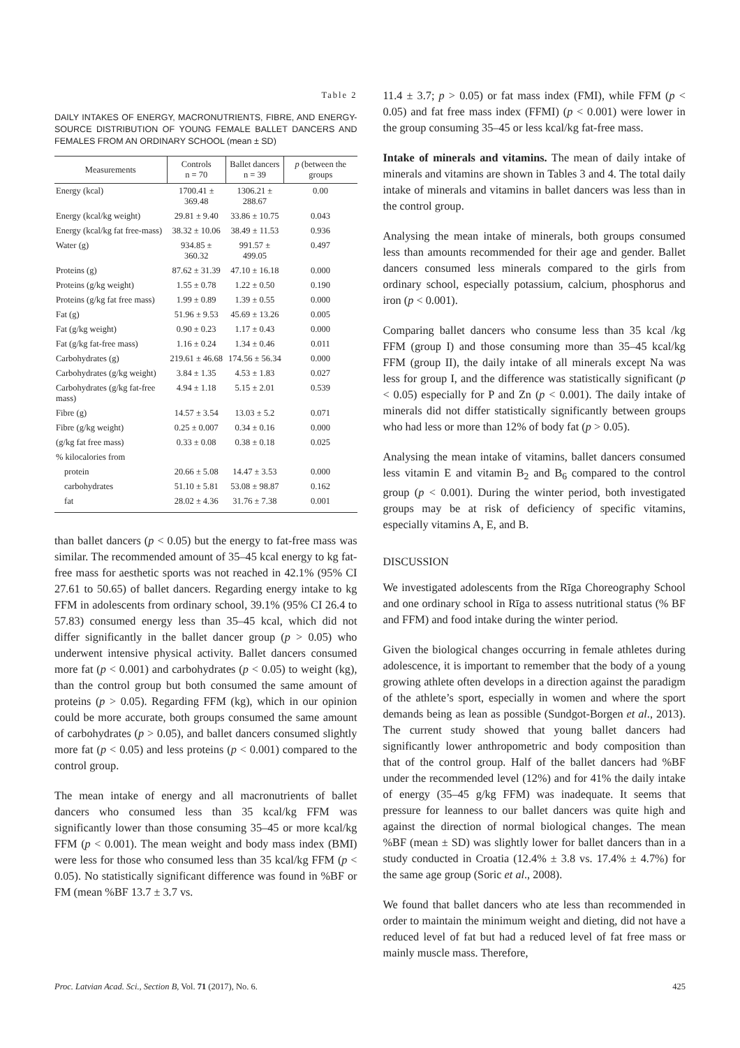Table 2
DAILY INTAKES OF ENERGY, MACRONUTRIENTS, FIBRE, AND ENERGY-SOURCE DISTRIBUTION OF YOUNG FEMALE BALLET DANCERS AND FEMALES FROM AN ORDINARY SCHOOL (mean ± SD)
| Measurements | Controls n = 70 | Ballet dancers n = 39 | p (between the groups |
| --- | --- | --- | --- |
| Energy (kcal) | 1700.41 ± 369.48 | 1306.21 ± 288.67 | 0.00 |
| Energy (kcal/kg weight) | 29.81 ± 9.40 | 33.86 ± 10.75 | 0.043 |
| Energy (kcal/kg fat free-mass) | 38.32 ± 10.06 | 38.49 ± 11.53 | 0.936 |
| Water (g) | 934.85 ± 360.32 | 991.57 ± 499.05 | 0.497 |
| Proteins (g) | 87.62 ± 31.39 | 47.10 ± 16.18 | 0.000 |
| Proteins (g/kg weight) | 1.55 ± 0.78 | 1.22 ± 0.50 | 0.190 |
| Proteins (g/kg fat free mass) | 1.99 ± 0.89 | 1.39 ± 0.55 | 0.000 |
| Fat (g) | 51.96 ± 9.53 | 45.69 ± 13.26 | 0.005 |
| Fat (g/kg weight) | 0.90 ± 0.23 | 1.17 ± 0.43 | 0.000 |
| Fat (g/kg fat-free mass) | 1.16 ± 0.24 | 1.34 ± 0.46 | 0.011 |
| Carbohydrates (g) | 219.61 ± 46.68 | 174.56 ± 56.34 | 0.000 |
| Carbohydrates (g/kg weight) | 3.84 ± 1.35 | 4.53 ± 1.83 | 0.027 |
| Carbohydrates (g/kg fat-free mass) | 4.94 ± 1.18 | 5.15 ± 2.01 | 0.539 |
| Fibre (g) | 14.57 ± 3.54 | 13.03 ± 5.2 | 0.071 |
| Fibre (g/kg weight) | 0.25 ± 0.007 | 0.34 ± 0.16 | 0.000 |
| (g/kg fat free mass) | 0.33 ± 0.08 | 0.38 ± 0.18 | 0.025 |
| % kilocalories from | | | |
| protein | 20.66 ± 5.08 | 14.47 ± 3.53 | 0.000 |
| carbohydrates | 51.10 ± 5.81 | 53.08 ± 98.87 | 0.162 |
| fat | 28.02 ± 4.36 | 31.76 ± 7.38 | 0.001 |
than ballet dancers (p < 0.05) but the energy to fat-free mass was similar. The recommended amount of 35–45 kcal energy to kg fat-free mass for aesthetic sports was not reached in 42.1% (95% CI 27.61 to 50.65) of ballet dancers. Regarding energy intake to kg FFM in adolescents from ordinary school, 39.1% (95% CI 26.4 to 57.83) consumed energy less than 35–45 kcal, which did not differ significantly in the ballet dancer group (p > 0.05) who underwent intensive physical activity. Ballet dancers consumed more fat (p < 0.001) and carbohydrates (p < 0.05) to weight (kg), than the control group but both consumed the same amount of proteins (p > 0.05). Regarding FFM (kg), which in our opinion could be more accurate, both groups consumed the same amount of carbohydrates (p > 0.05), and ballet dancers consumed slightly more fat (p < 0.05) and less proteins (p < 0.001) compared to the control group.
The mean intake of energy and all macronutrients of ballet dancers who consumed less than 35 kcal/kg FFM was significantly lower than those consuming 35–45 or more kcal/kg FFM (p < 0.001). The mean weight and body mass index (BMI) were less for those who consumed less than 35 kcal/kg FFM (p < 0.05). No statistically significant difference was found in %BF or FM (mean %BF 13.7 ± 3.7 vs.
11.4 ± 3.7; p > 0.05) or fat mass index (FMI), while FFM (p < 0.05) and fat free mass index (FFMI) (p < 0.001) were lower in the group consuming 35–45 or less kcal/kg fat-free mass.
Intake of minerals and vitamins. The mean of daily intake of minerals and vitamins are shown in Tables 3 and 4. The total daily intake of minerals and vitamins in ballet dancers was less than in the control group.
Analysing the mean intake of minerals, both groups consumed less than amounts recommended for their age and gender. Ballet dancers consumed less minerals compared to the girls from ordinary school, especially potassium, calcium, phosphorus and iron (p < 0.001).
Comparing ballet dancers who consume less than 35 kcal /kg FFM (group I) and those consuming more than 35–45 kcal/kg FFM (group II), the daily intake of all minerals except Na was less for group I, and the difference was statistically significant (p < 0.05) especially for P and Zn (p < 0.001). The daily intake of minerals did not differ statistically significantly between groups who had less or more than 12% of body fat (p > 0.05).
Analysing the mean intake of vitamins, ballet dancers consumed less vitamin E and vitamin B<sub>2</sub> and B<sub>6</sub> compared to the control group (p < 0.001). During the winter period, both investigated groups may be at risk of deficiency of specific vitamins, especially vitamins A, E, and B.
DISCUSSION
We investigated adolescents from the Rīga Choreography School and one ordinary school in Rīga to assess nutritional status (% BF and FFM) and food intake during the winter period.
Given the biological changes occurring in female athletes during adolescence, it is important to remember that the body of a young growing athlete often develops in a direction against the paradigm of the athlete’s sport, especially in women and where the sport demands being as lean as possible (Sundgot-Borgen et al., 2013). The current study showed that young ballet dancers had significantly lower anthropometric and body composition than that of the control group. Half of the ballet dancers had %BF under the recommended level (12%) and for 41% the daily intake of energy (35–45 g/kg FFM) was inadequate. It seems that pressure for leanness to our ballet dancers was quite high and against the direction of normal biological changes. The mean %BF (mean ± SD) was slightly lower for ballet dancers than in a study conducted in Croatia (12.4% ± 3.8 vs. 17.4% ± 4.7%) for the same age group (Soric et al., 2008).
We found that ballet dancers who ate less than recommended in order to maintain the minimum weight and dieting, did not have a reduced level of fat but had a reduced level of fat free mass or mainly muscle mass. Therefore,
Proc. Latvian Acad. Sci., Section B, Vol. 71 (2017), No. 6. 425